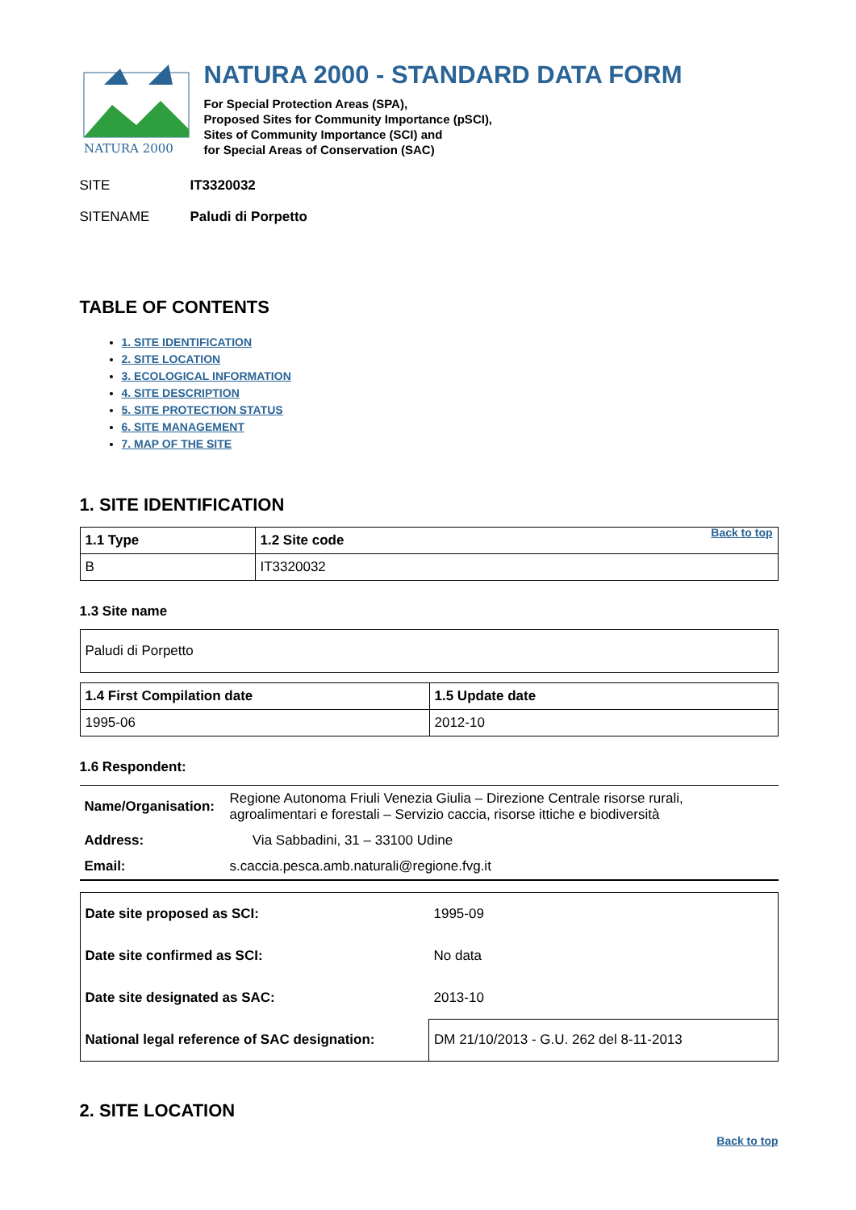NATURA 2000
NATURA 2000 - STANDARD DATA FORM
For Special Protection Areas (SPA),
Proposed Sites for Community Importance (pSCI),
Sites of Community Importance (SCI) and
for Special Areas of Conservation (SAC)
SITE IT3320032
SITENAME Paludi di Porpetto
TABLE OF CONTENTS
1. SITE IDENTIFICATION
2. SITE LOCATION
3. ECOLOGICAL INFORMATION
4. SITE DESCRIPTION
5. SITE PROTECTION STATUS
6. SITE MANAGEMENT
7. MAP OF THE SITE
1. SITE IDENTIFICATION
| 1.1 Type | 1.2 Site code Back to top |
| B | IT3320032 |
1.3 Site name
| Paludi di Porpetto |
| 1.4 First Compilation date | 1.5 Update date |
| 1995-06 | 2012-10 |
1.6 Respondent:
| Name/Organisation: | Regione Autonoma Friuli Venezia Giulia – Direzione Centrale risorse rurali, agroalimentari e forestali – Servizio caccia, risorse ittiche e biodiversità |
| Address: | Via Sabbadini, 31 – 33100 Udine |
| Email: | s.caccia.pesca.amb.naturali@regione.fvg.it |
| Date site proposed as SCI: | 1995-09 |
| Date site confirmed as SCI: | No data |
| Date site designated as SAC: | 2013-10 |
| National legal reference of SAC designation: | DM 21/10/2013 - G.U. 262 del 8-11-2013 |
2. SITE LOCATION
Back to top